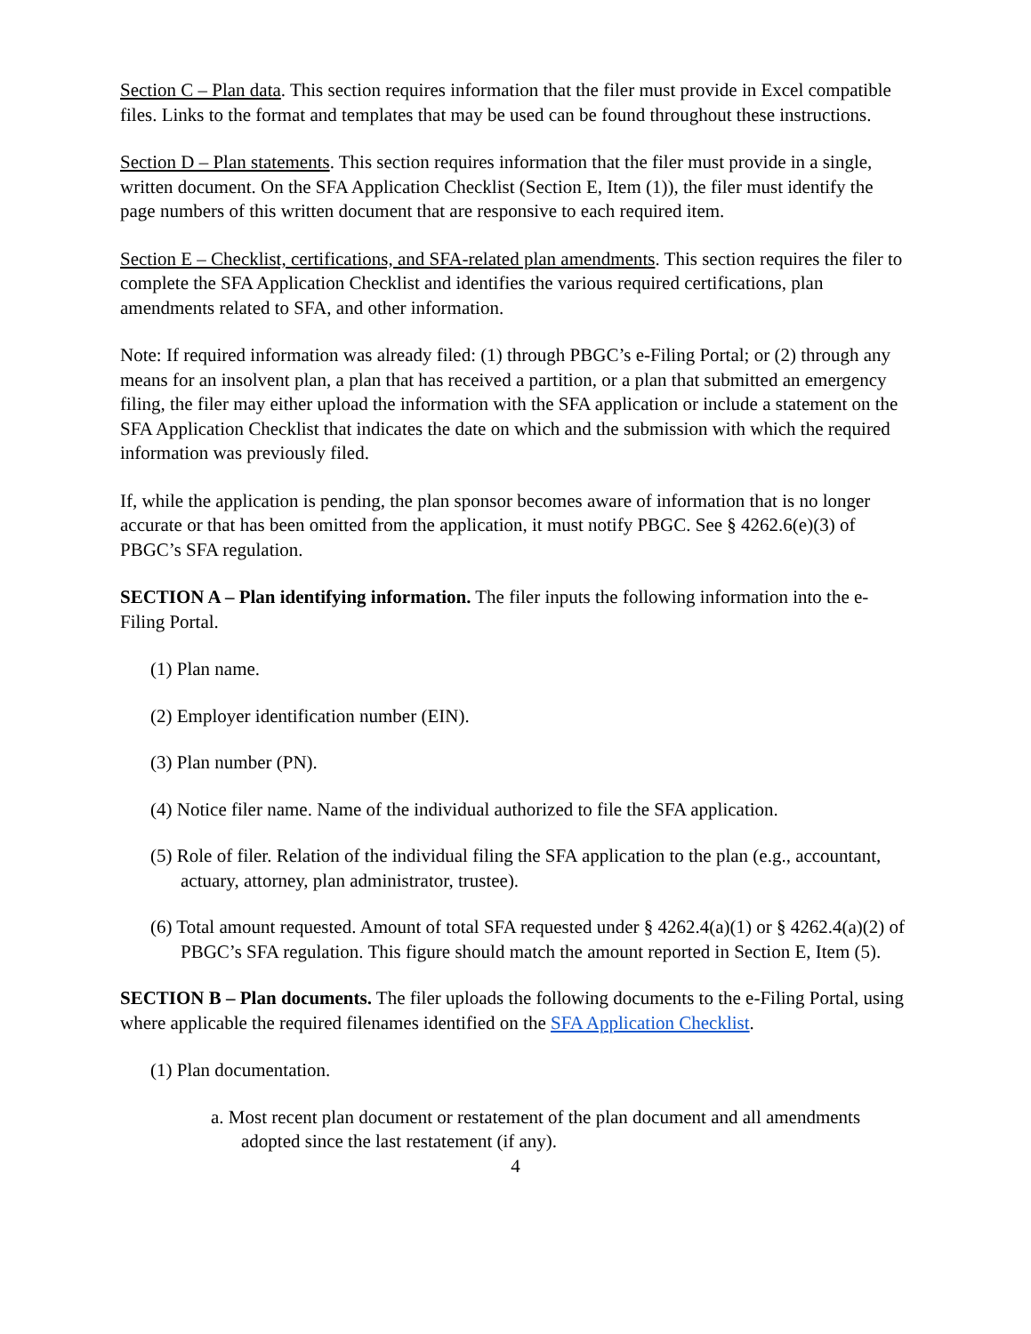Section C – Plan data. This section requires information that the filer must provide in Excel compatible files. Links to the format and templates that may be used can be found throughout these instructions.
Section D – Plan statements. This section requires information that the filer must provide in a single, written document. On the SFA Application Checklist (Section E, Item (1)), the filer must identify the page numbers of this written document that are responsive to each required item.
Section E – Checklist, certifications, and SFA-related plan amendments. This section requires the filer to complete the SFA Application Checklist and identifies the various required certifications, plan amendments related to SFA, and other information.
Note: If required information was already filed: (1) through PBGC’s e-Filing Portal; or (2) through any means for an insolvent plan, a plan that has received a partition, or a plan that submitted an emergency filing, the filer may either upload the information with the SFA application or include a statement on the SFA Application Checklist that indicates the date on which and the submission with which the required information was previously filed.
If, while the application is pending, the plan sponsor becomes aware of information that is no longer accurate or that has been omitted from the application, it must notify PBGC. See § 4262.6(e)(3) of PBGC’s SFA regulation.
SECTION A – Plan identifying information. The filer inputs the following information into the e-Filing Portal.
(1) Plan name.
(2) Employer identification number (EIN).
(3) Plan number (PN).
(4) Notice filer name. Name of the individual authorized to file the SFA application.
(5) Role of filer. Relation of the individual filing the SFA application to the plan (e.g., accountant, actuary, attorney, plan administrator, trustee).
(6) Total amount requested. Amount of total SFA requested under § 4262.4(a)(1) or § 4262.4(a)(2) of PBGC’s SFA regulation. This figure should match the amount reported in Section E, Item (5).
SECTION B – Plan documents. The filer uploads the following documents to the e-Filing Portal, using where applicable the required filenames identified on the SFA Application Checklist.
(1) Plan documentation.
a. Most recent plan document or restatement of the plan document and all amendments adopted since the last restatement (if any).
4